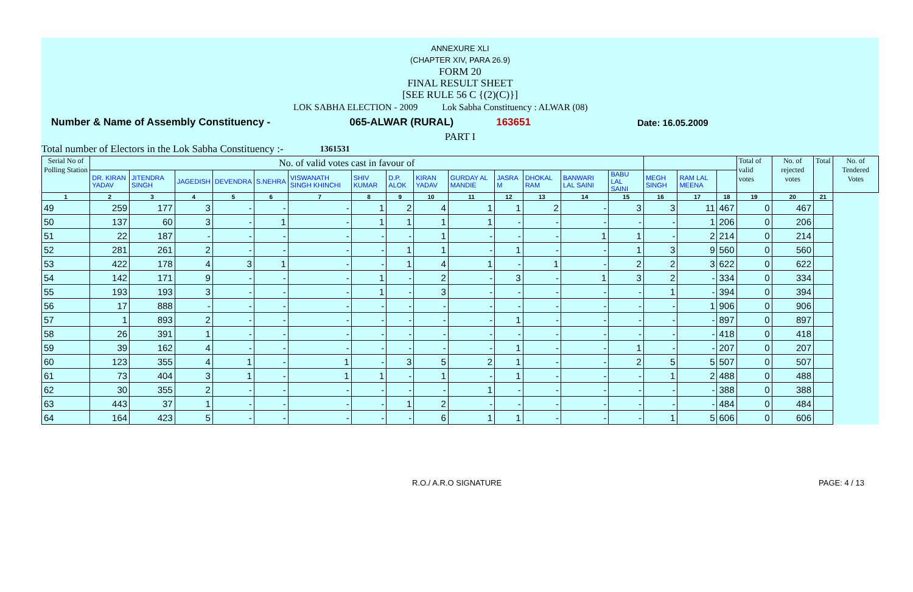ANNEXURE XLI
(CHAPTER XIV, PARA 26.9)
FORM 20
FINAL RESULT SHEET
[SEE RULE 56 C {(2)(C)}]
LOK SABHA ELECTION - 2009 Lok Sabha Constituency : ALWAR (08)
Number & Name of Assembly Constituency - 065-ALWAR (RURAL) 163651 Date: 16.05.2009
PART I
Total number of Electors in the Lok Sabha Constituency :- 1361531
| Serial No of Polling Station | No. of valid votes cast in favour of | | | | | | | | | | | | | | | | | Total of valid votes | No. of rejected votes | Total | No. of Tendered Votes |
| | DR. KIRAN YADAV | JITENDRA SINGH | JAGEDISH | DEVENDRA | S.NEHRA | VISWANATH SINGH KHINCHI | SHIV KUMAR | D.P. ALOK | KIRAN YADAV | GURDAY AL MANDIE | JASRA M | DHOKAL RAM | BANWARI LAL SAINI | BABU LAL SAINI | MEGH SINGH | RAM LAL MEENA | | | | | |
| 1 | 2 | 3 | 4 | 5 | 6 | 7 | 8 | 9 | 10 | 11 | 12 | 13 | 14 | 15 | 16 | 17 | 18 | 19 | 20 | 21 | |
| 49 | 259 | 177 | 3 | - | - | - | 1 | 2 | 4 | 1 | 1 | 2 | - | 3 | 3 | 11 | 467 | 0 | 467 | | |
| 50 | 137 | 60 | 3 | - | 1 | - | 1 | 1 | 1 | 1 | - | - | - | - | - | 1 | 206 | 0 | 206 | | |
| 51 | 22 | 187 | - | - | - | - | - | - | 1 | - | - | - | 1 | 1 | - | 2 | 214 | 0 | 214 | | |
| 52 | 281 | 261 | 2 | - | - | - | - | 1 | 1 | - | 1 | - | - | 1 | 3 | 9 | 560 | 0 | 560 | | |
| 53 | 422 | 178 | 4 | 3 | 1 | - | - | 1 | 4 | 1 | - | 1 | - | 2 | 2 | 3 | 622 | 0 | 622 | | |
| 54 | 142 | 171 | 9 | - | - | - | 1 | - | 2 | - | 3 | - | 1 | 3 | 2 | - | 334 | 0 | 334 | | |
| 55 | 193 | 193 | 3 | - | - | - | 1 | - | 3 | - | - | - | - | - | 1 | - | 394 | 0 | 394 | | |
| 56 | 17 | 888 | - | - | - | - | - | - | - | - | - | - | - | - | - | 1 | 906 | 0 | 906 | | |
| 57 | 1 | 893 | 2 | - | - | - | - | - | - | - | 1 | - | - | - | - | - | 897 | 0 | 897 | | |
| 58 | 26 | 391 | 1 | - | - | - | - | - | - | - | - | - | - | - | - | - | 418 | 0 | 418 | | |
| 59 | 39 | 162 | 4 | - | - | - | - | - | - | - | 1 | - | - | 1 | - | - | 207 | 0 | 207 | | |
| 60 | 123 | 355 | 4 | 1 | - | 1 | - | 3 | 5 | 2 | 1 | - | - | 2 | 5 | 5 | 507 | 0 | 507 | | |
| 61 | 73 | 404 | 3 | 1 | - | 1 | 1 | - | 1 | - | 1 | - | - | - | 1 | 2 | 488 | 0 | 488 | | |
| 62 | 30 | 355 | 2 | - | - | - | - | - | - | 1 | - | - | - | - | - | - | 388 | 0 | 388 | | |
| 63 | 443 | 37 | 1 | - | - | - | - | 1 | 2 | - | - | - | - | - | - | - | 484 | 0 | 484 | | |
| 64 | 164 | 423 | 5 | - | - | - | - | - | 6 | 1 | 1 | - | - | - | 1 | 5 | 606 | 0 | 606 | | |
R.O./ A.R.O SIGNATURE PAGE: 4 / 13